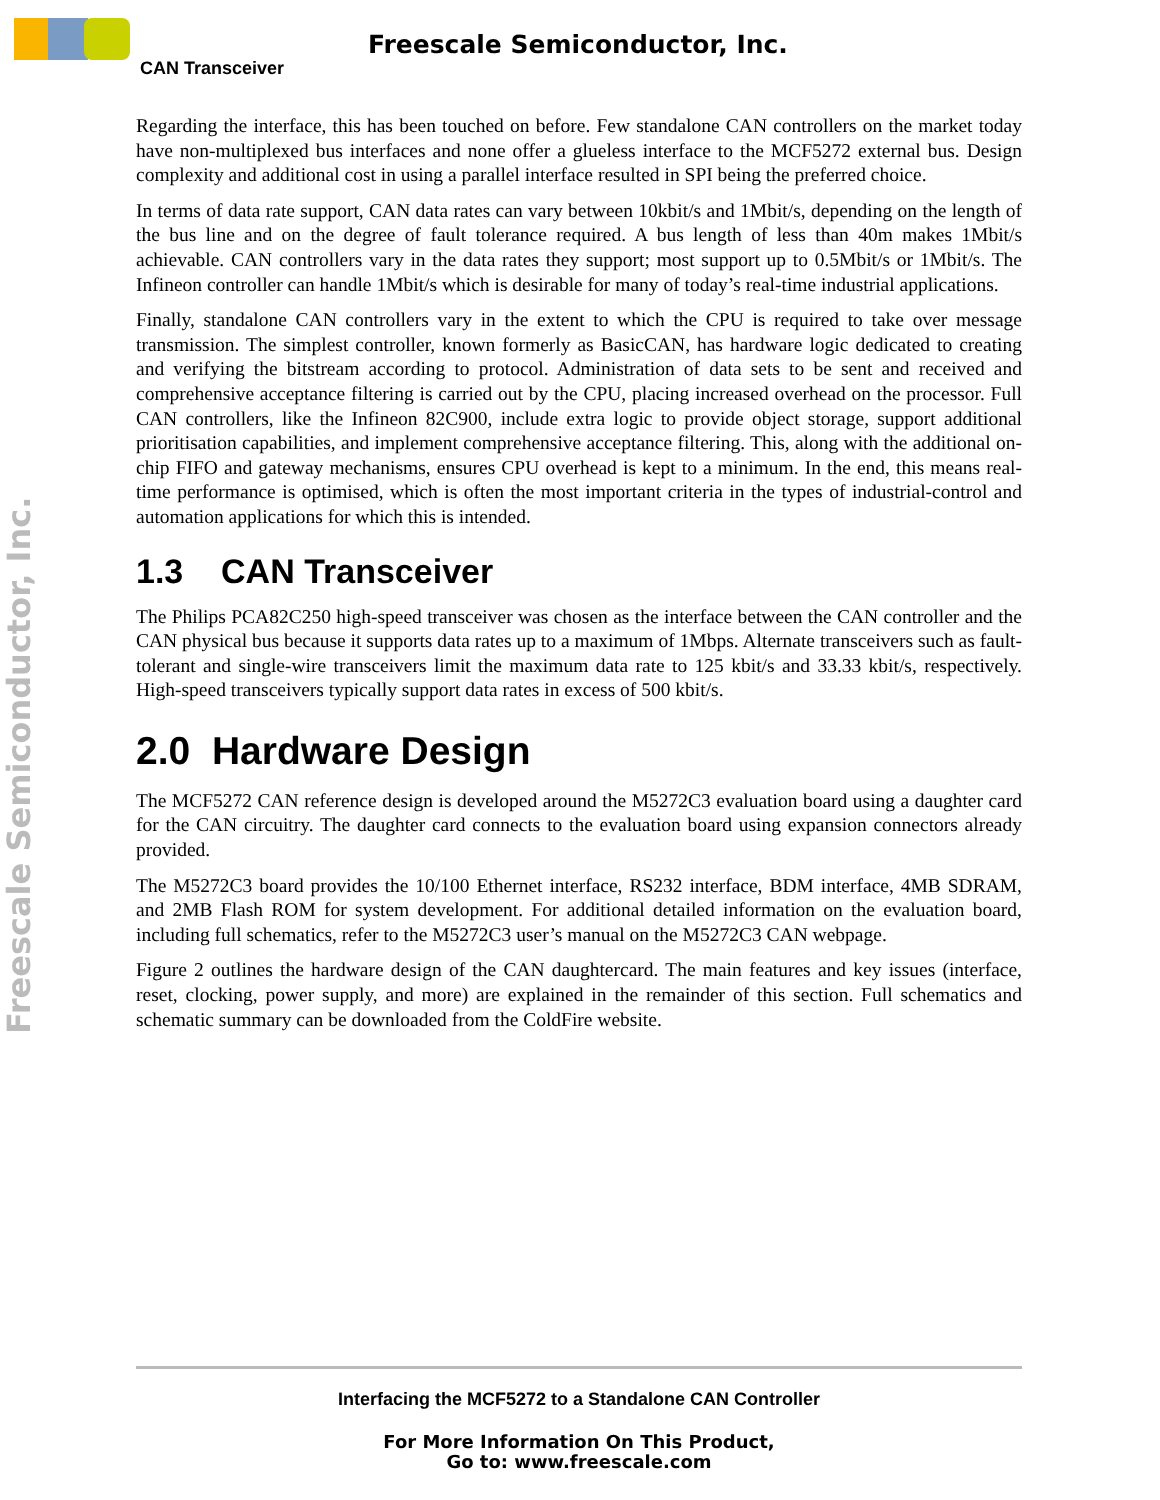Freescale Semiconductor, Inc.
CAN Transceiver
Freescale Semiconductor, Inc.
Regarding the interface, this has been touched on before. Few standalone CAN controllers on the market today have non-multiplexed bus interfaces and none offer a glueless interface to the MCF5272 external bus. Design complexity and additional cost in using a parallel interface resulted in SPI being the preferred choice.
In terms of data rate support, CAN data rates can vary between 10kbit/s and 1Mbit/s, depending on the length of the bus line and on the degree of fault tolerance required. A bus length of less than 40m makes 1Mbit/s achievable. CAN controllers vary in the data rates they support; most support up to 0.5Mbit/s or 1Mbit/s. The Infineon controller can handle 1Mbit/s which is desirable for many of today’s real-time industrial applications.
Finally, standalone CAN controllers vary in the extent to which the CPU is required to take over message transmission. The simplest controller, known formerly as BasicCAN, has hardware logic dedicated to creating and verifying the bitstream according to protocol. Administration of data sets to be sent and received and comprehensive acceptance filtering is carried out by the CPU, placing increased overhead on the processor. Full CAN controllers, like the Infineon 82C900, include extra logic to provide object storage, support additional prioritisation capabilities, and implement comprehensive acceptance filtering. This, along with the additional on-chip FIFO and gateway mechanisms, ensures CPU overhead is kept to a minimum. In the end, this means real-time performance is optimised, which is often the most important criteria in the types of industrial-control and automation applications for which this is intended.
1.3 CAN Transceiver
The Philips PCA82C250 high-speed transceiver was chosen as the interface between the CAN controller and the CAN physical bus because it supports data rates up to a maximum of 1Mbps. Alternate transceivers such as fault-tolerant and single-wire transceivers limit the maximum data rate to 125 kbit/s and 33.33 kbit/s, respectively. High-speed transceivers typically support data rates in excess of 500 kbit/s.
2.0 Hardware Design
The MCF5272 CAN reference design is developed around the M5272C3 evaluation board using a daughter card for the CAN circuitry. The daughter card connects to the evaluation board using expansion connectors already provided.
The M5272C3 board provides the 10/100 Ethernet interface, RS232 interface, BDM interface, 4MB SDRAM, and 2MB Flash ROM for system development. For additional detailed information on the evaluation board, including full schematics, refer to the M5272C3 user’s manual on the M5272C3 CAN webpage.
Figure 2 outlines the hardware design of the CAN daughtercard. The main features and key issues (interface, reset, clocking, power supply, and more) are explained in the remainder of this section. Full schematics and schematic summary can be downloaded from the ColdFire website.
Interfacing the MCF5272 to a Standalone CAN Controller
For More Information On This Product,
Go to: www.freescale.com